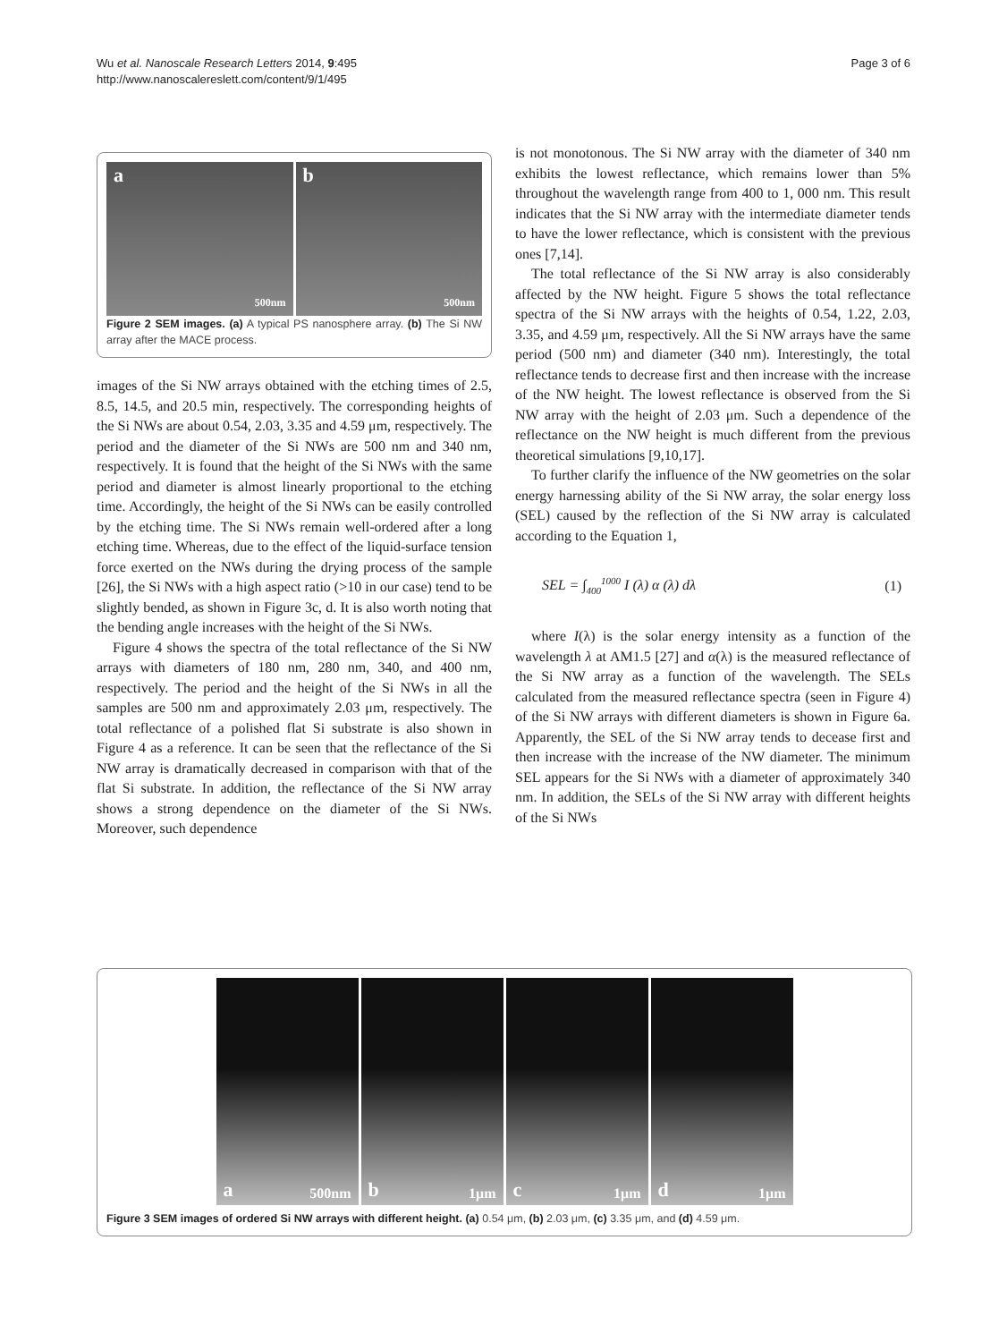Wu et al. Nanoscale Research Letters 2014, 9:495
http://www.nanoscalereslett.com/content/9/1/495
Page 3 of 6
a
500nm
b
500nm
Figure 2 SEM images. (a) A typical PS nanosphere array. (b) The Si NW array after the MACE process.
images of the Si NW arrays obtained with the etching times of 2.5, 8.5, 14.5, and 20.5 min, respectively. The corresponding heights of the Si NWs are about 0.54, 2.03, 3.35 and 4.59 μm, respectively. The period and the diameter of the Si NWs are 500 nm and 340 nm, respectively. It is found that the height of the Si NWs with the same period and diameter is almost linearly proportional to the etching time. Accordingly, the height of the Si NWs can be easily controlled by the etching time. The Si NWs remain well-ordered after a long etching time. Whereas, due to the effect of the liquid-surface tension force exerted on the NWs during the drying process of the sample [26], the Si NWs with a high aspect ratio (>10 in our case) tend to be slightly bended, as shown in Figure 3c, d. It is also worth noting that the bending angle increases with the height of the Si NWs.
Figure 4 shows the spectra of the total reflectance of the Si NW arrays with diameters of 180 nm, 280 nm, 340, and 400 nm, respectively. The period and the height of the Si NWs in all the samples are 500 nm and approximately 2.03 μm, respectively. The total reflectance of a polished flat Si substrate is also shown in Figure 4 as a reference. It can be seen that the reflectance of the Si NW array is dramatically decreased in comparison with that of the flat Si substrate. In addition, the reflectance of the Si NW array shows a strong dependence on the diameter of the Si NWs. Moreover, such dependence
is not monotonous. The Si NW array with the diameter of 340 nm exhibits the lowest reflectance, which remains lower than 5% throughout the wavelength range from 400 to 1, 000 nm. This result indicates that the Si NW array with the intermediate diameter tends to have the lower reflectance, which is consistent with the previous ones [7,14].
The total reflectance of the Si NW array is also considerably affected by the NW height. Figure 5 shows the total reflectance spectra of the Si NW arrays with the heights of 0.54, 1.22, 2.03, 3.35, and 4.59 μm, respectively. All the Si NW arrays have the same period (500 nm) and diameter (340 nm). Interestingly, the total reflectance tends to decrease first and then increase with the increase of the NW height. The lowest reflectance is observed from the Si NW array with the height of 2.03 μm. Such a dependence of the reflectance on the NW height is much different from the previous theoretical simulations [9,10,17].
To further clarify the influence of the NW geometries on the solar energy harnessing ability of the Si NW array, the solar energy loss (SEL) caused by the reflection of the Si NW array is calculated according to the Equation 1,
SEL = ∫<sub>400</sub><sup>1000</sup> I (λ) α (λ) dλ (1)
where I(λ) is the solar energy intensity as a function of the wavelength λ at AM1.5 [27] and α(λ) is the measured reflectance of the Si NW array as a function of the wavelength. The SELs calculated from the measured reflectance spectra (seen in Figure 4) of the Si NW arrays with different diameters is shown in Figure 6a. Apparently, the SEL of the Si NW array tends to decease first and then increase with the increase of the NW diameter. The minimum SEL appears for the Si NWs with a diameter of approximately 340 nm. In addition, the SELs of the Si NW array with different heights of the Si NWs
a 500nm
b 1μm
c 1μm
d 1μm
Figure 3 SEM images of ordered Si NW arrays with different height. (a) 0.54 μm, (b) 2.03 μm, (c) 3.35 μm, and (d) 4.59 μm.